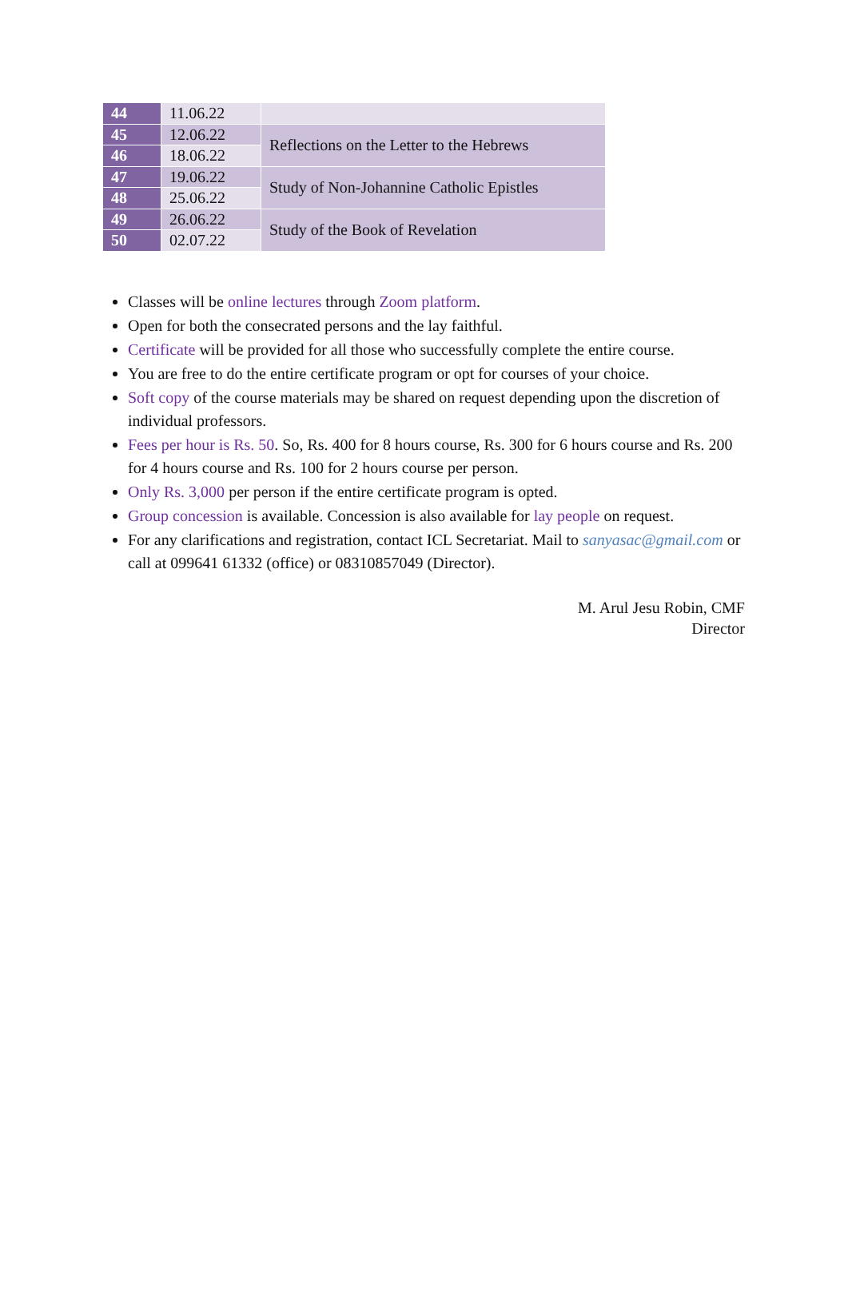| 44 | 11.06.22 | |
| 45 | 12.06.22 | Reflections on the Letter to the Hebrews |
| 46 | 18.06.22 | |
| 47 | 19.06.22 | Study of Non-Johannine Catholic Epistles |
| 48 | 25.06.22 | |
| 49 | 26.06.22 | Study of the Book of Revelation |
| 50 | 02.07.22 | |
Classes will be online lectures through Zoom platform.
Open for both the consecrated persons and the lay faithful.
Certificate will be provided for all those who successfully complete the entire course.
You are free to do the entire certificate program or opt for courses of your choice.
Soft copy of the course materials may be shared on request depending upon the discretion of individual professors.
Fees per hour is Rs. 50. So, Rs. 400 for 8 hours course, Rs. 300 for 6 hours course and Rs. 200 for 4 hours course and Rs. 100 for 2 hours course per person.
Only Rs. 3,000 per person if the entire certificate program is opted.
Group concession is available. Concession is also available for lay people on request.
For any clarifications and registration, contact ICL Secretariat. Mail to sanyasac@gmail.com or call at 099641 61332 (office) or 08310857049 (Director).
M. Arul Jesu Robin, CMF
Director